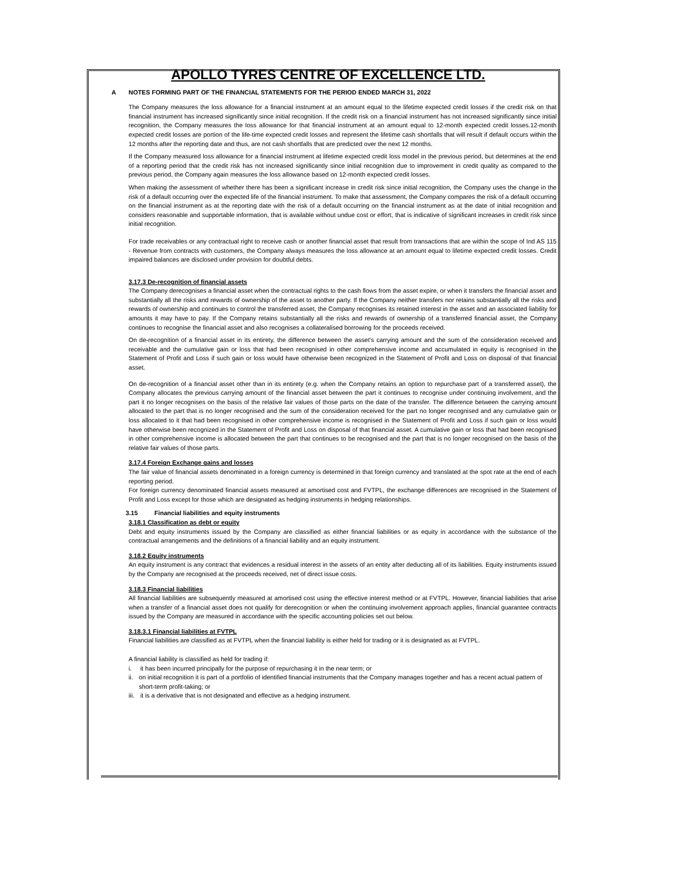APOLLO TYRES CENTRE OF EXCELLENCE LTD.
A NOTES FORMING PART OF THE FINANCIAL STATEMENTS FOR THE PERIOD ENDED MARCH 31, 2022
The Company measures the loss allowance for a financial instrument at an amount equal to the lifetime expected credit losses if the credit risk on that financial instrument has increased significantly since initial recognition. If the credit risk on a financial instrument has not increased significantly since initial recognition, the Company measures the loss allowance for that financial instrument at an amount equal to 12-month expected credit losses.12-month expected credit losses are portion of the life-time expected credit losses and represent the lifetime cash shortfalls that will result if default occurs within the 12 months after the reporting date and thus, are not cash shortfalls that are predicted over the next 12 months.
If the Company measured loss allowance for a financial instrument at lifetime expected credit loss model in the previous period, but determines at the end of a reporting period that the credit risk has not increased significantly since initial recognition due to improvement in credit quality as compared to the previous period, the Company again measures the loss allowance based on 12-month expected credit losses.
When making the assessment of whether there has been a significant increase in credit risk since initial recognition, the Company uses the change in the risk of a default occurring over the expected life of the financial instrument. To make that assessment, the Company compares the risk of a default occurring on the financial instrument as at the reporting date with the risk of a default occurring on the financial instrument as at the date of initial recognition and considers reasonable and supportable information, that is available without undue cost or effort, that is indicative of significant increases in credit risk since initial recognition.
For trade receivables or any contractual right to receive cash or another financial asset that result from transactions that are within the scope of Ind AS 115 - Revenue from contracts with customers, the Company always measures the loss allowance at an amount equal to lifetime expected credit losses. Credit impaired balances are disclosed under provision for doubtful debts.
3.17.3 De-recognition of financial assets
The Company derecognises a financial asset when the contractual rights to the cash flows from the asset expire, or when it transfers the financial asset and substantially all the risks and rewards of ownership of the asset to another party. If the Company neither transfers nor retains substantially all the risks and rewards of ownership and continues to control the transferred asset, the Company recognises its retained interest in the asset and an associated liability for amounts it may have to pay. If the Company retains substantially all the risks and rewards of ownership of a transferred financial asset, the Company continues to recognise the financial asset and also recognises a collateralised borrowing for the proceeds received.
On de-recognition of a financial asset in its entirety, the difference between the asset's carrying amount and the sum of the consideration received and receivable and the cumulative gain or loss that had been recognised in other comprehensive income and accumulated in equity is recognised in the Statement of Profit and Loss if such gain or loss would have otherwise been recognized in the Statement of Profit and Loss on disposal of that financial asset.
On de-recognition of a financial asset other than in its entirety (e.g. when the Company retains an option to repurchase part of a transferred asset), the Company allocates the previous carrying amount of the financial asset between the part it continues to recognise under continuing involvement, and the part it no longer recognises on the basis of the relative fair values of those parts on the date of the transfer. The difference between the carrying amount allocated to the part that is no longer recognised and the sum of the consideration received for the part no longer recognised and any cumulative gain or loss allocated to it that had been recognised in other comprehensive income is recognised in the Statement of Profit and Loss if such gain or loss would have otherwise been recognized in the Statement of Profit and Loss on disposal of that financial asset. A cumulative gain or loss that had been recognised in other comprehensive income is allocated between the part that continues to be recognised and the part that is no longer recognised on the basis of the relative fair values of those parts.
3.17.4 Foreign Exchange gains and losses
The fair value of financial assets denominated in a foreign currency is determined in that foreign currency and translated at the spot rate at the end of each reporting period.
For foreign currency denominated financial assets measured at amortised cost and FVTPL, the exchange differences are recognised in the Statement of Profit and Loss except for those which are designated as hedging instruments in hedging relationships.
3.15 Financial liabilities and equity instruments
3.18.1 Classification as debt or equity
Debt and equity instruments issued by the Company are classified as either financial liabilities or as equity in accordance with the substance of the contractual arrangements and the definitions of a financial liability and an equity instrument.
3.18.2 Equity instruments
An equity instrument is any contract that evidences a residual interest in the assets of an entity after deducting all of its liabilities. Equity instruments issued by the Company are recognised at the proceeds received, net of direct issue costs.
3.18.3 Financial liabilities
All financial liabilities are subsequently measured at amortised cost using the effective interest method or at FVTPL. However, financial liabilities that arise when a transfer of a financial asset does not qualify for derecognition or when the continuing involvement approach applies, financial guarantee contracts issued by the Company are measured in accordance with the specific accounting policies set out below.
3.18.3.1 Financial liabilities at FVTPL
Financial liabilities are classified as at FVTPL when the financial liability is either held for trading or it is designated as at FVTPL.
A financial liability is classified as held for trading if:
i. it has been incurred principally for the purpose of repurchasing it in the near term; or
ii. on initial recognition it is part of a portfolio of identified financial instruments that the Company manages together and has a recent actual pattern of short-term profit-taking; or
iii. it is a derivative that is not designated and effective as a hedging instrument.